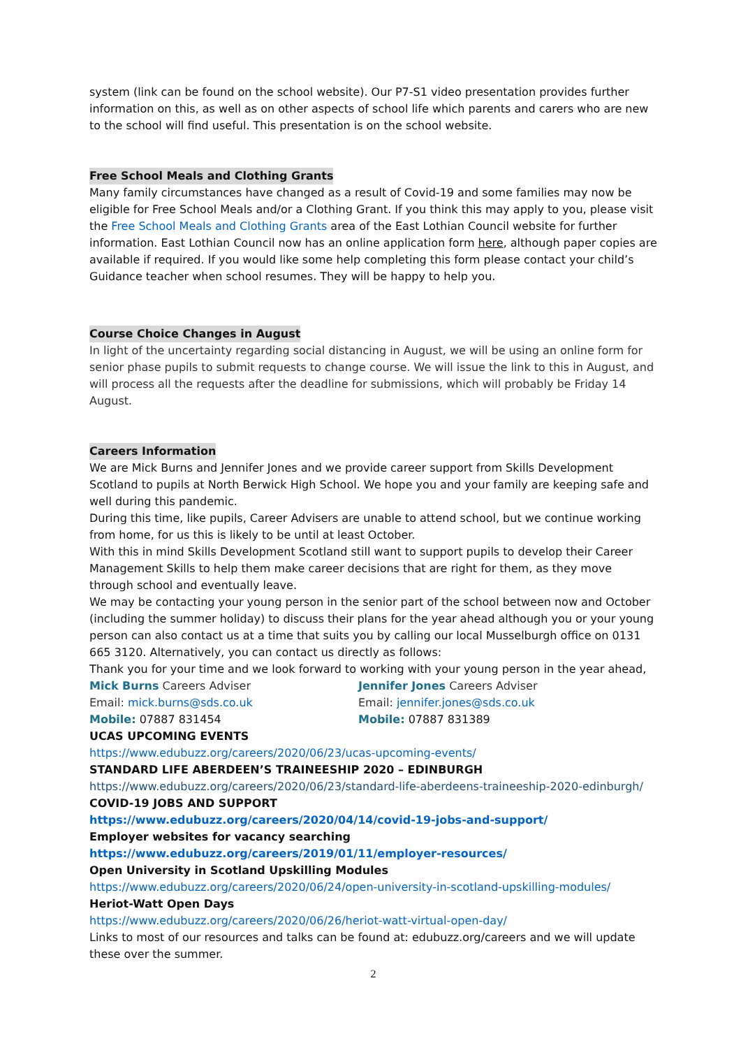system (link can be found on the school website). Our P7-S1 video presentation provides further information on this, as well as on other aspects of school life which parents and carers who are new to the school will find useful. This presentation is on the school website.
Free School Meals and Clothing Grants
Many family circumstances have changed as a result of Covid-19 and some families may now be eligible for Free School Meals and/or a Clothing Grant. If you think this may apply to you, please visit the Free School Meals and Clothing Grants area of the East Lothian Council website for further information. East Lothian Council now has an online application form here, although paper copies are available if required. If you would like some help completing this form please contact your child’s Guidance teacher when school resumes. They will be happy to help you.
Course Choice Changes in August
In light of the uncertainty regarding social distancing in August, we will be using an online form for senior phase pupils to submit requests to change course. We will issue the link to this in August, and will process all the requests after the deadline for submissions, which will probably be Friday 14 August.
Careers Information
We are Mick Burns and Jennifer Jones and we provide career support from Skills Development Scotland to pupils at North Berwick High School. We hope you and your family are keeping safe and well during this pandemic.
During this time, like pupils, Career Advisers are unable to attend school, but we continue working from home, for us this is likely to be until at least October.
With this in mind Skills Development Scotland still want to support pupils to develop their Career Management Skills to help them make career decisions that are right for them, as they move through school and eventually leave.
We may be contacting your young person in the senior part of the school between now and October (including the summer holiday) to discuss their plans for the year ahead although you or your young person can also contact us at a time that suits you by calling our local Musselburgh office on 0131 665 3120. Alternatively, you can contact us directly as follows:
Thank you for your time and we look forward to working with your young person in the year ahead,
Mick Burns Careers Adviser Jennifer Jones Careers Adviser
Email: mick.burns@sds.co.uk Email: jennifer.jones@sds.co.uk
Mobile: 07887 831454 Mobile: 07887 831389
UCAS UPCOMING EVENTS
https://www.edubuzz.org/careers/2020/06/23/ucas-upcoming-events/
STANDARD LIFE ABERDEEN’S TRAINEESHIP 2020 – EDINBURGH
https://www.edubuzz.org/careers/2020/06/23/standard-life-aberdeens-traineeship-2020-edinburgh/
COVID-19 JOBS AND SUPPORT
https://www.edubuzz.org/careers/2020/04/14/covid-19-jobs-and-support/
Employer websites for vacancy searching
https://www.edubuzz.org/careers/2019/01/11/employer-resources/
Open University in Scotland Upskilling Modules
https://www.edubuzz.org/careers/2020/06/24/open-university-in-scotland-upskilling-modules/
Heriot-Watt Open Days
https://www.edubuzz.org/careers/2020/06/26/heriot-watt-virtual-open-day/
Links to most of our resources and talks can be found at: edubuzz.org/careers and we will update these over the summer.
2